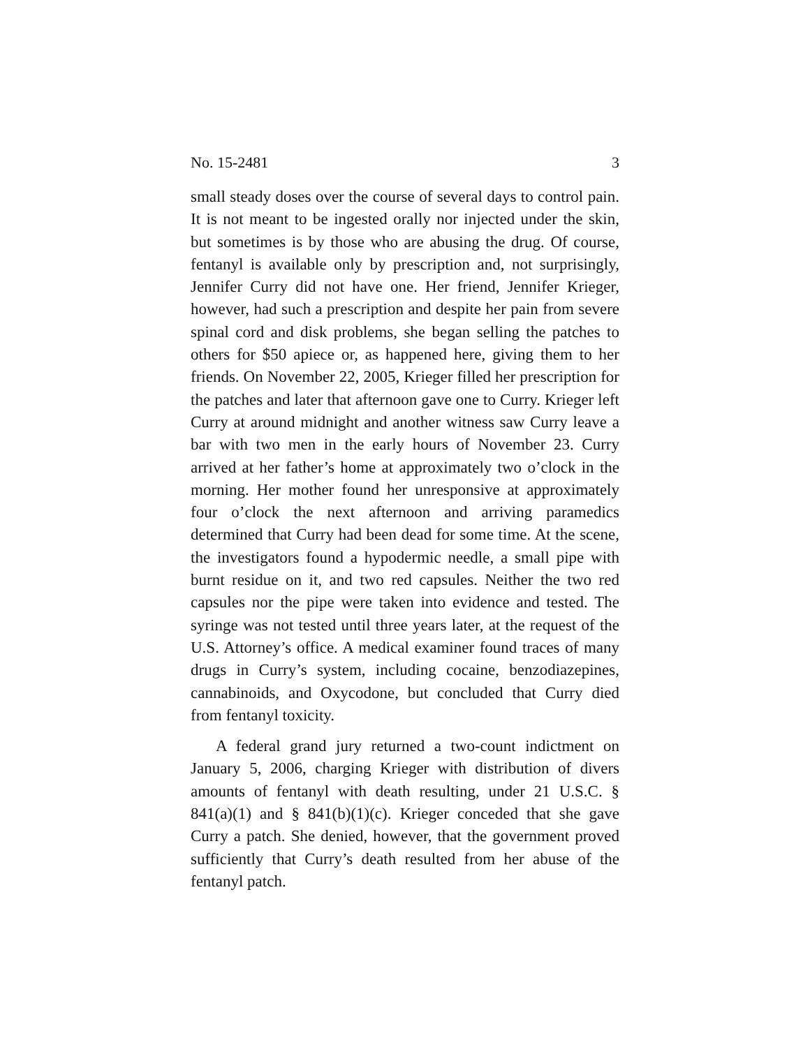No. 15-2481 3
small steady doses over the course of several days to control pain. It is not meant to be ingested orally nor injected under the skin, but sometimes is by those who are abusing the drug. Of course, fentanyl is available only by prescription and, not surprisingly, Jennifer Curry did not have one. Her friend, Jennifer Krieger, however, had such a prescription and despite her pain from severe spinal cord and disk problems, she began selling the patches to others for $50 apiece or, as happened here, giving them to her friends. On November 22, 2005, Krieger filled her prescription for the patches and later that afternoon gave one to Curry. Krieger left Curry at around midnight and another witness saw Curry leave a bar with two men in the early hours of November 23. Curry arrived at her father’s home at approximately two o’clock in the morning. Her mother found her unresponsive at approximately four o’clock the next afternoon and arriving paramedics determined that Curry had been dead for some time. At the scene, the investigators found a hypodermic needle, a small pipe with burnt residue on it, and two red capsules. Neither the two red capsules nor the pipe were taken into evidence and tested. The syringe was not tested until three years later, at the request of the U.S. Attorney’s office. A medical examiner found traces of many drugs in Curry’s system, including cocaine, benzodiazepines, cannabinoids, and Oxycodone, but concluded that Curry died from fentanyl toxicity.
A federal grand jury returned a two-count indictment on January 5, 2006, charging Krieger with distribution of divers amounts of fentanyl with death resulting, under 21 U.S.C. § 841(a)(1) and § 841(b)(1)(c). Krieger conceded that she gave Curry a patch. She denied, however, that the government proved sufficiently that Curry’s death resulted from her abuse of the fentanyl patch.